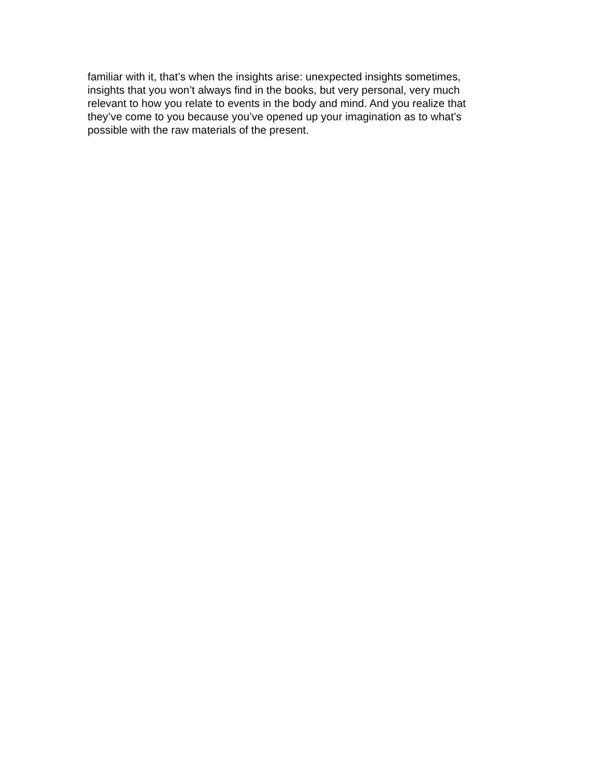familiar with it, that’s when the insights arise: unexpected insights sometimes,
insights that you won’t always find in the books, but very personal, very much
relevant to how you relate to events in the body and mind. And you realize that
they’ve come to you because you’ve opened up your imagination as to what’s
possible with the raw materials of the present.